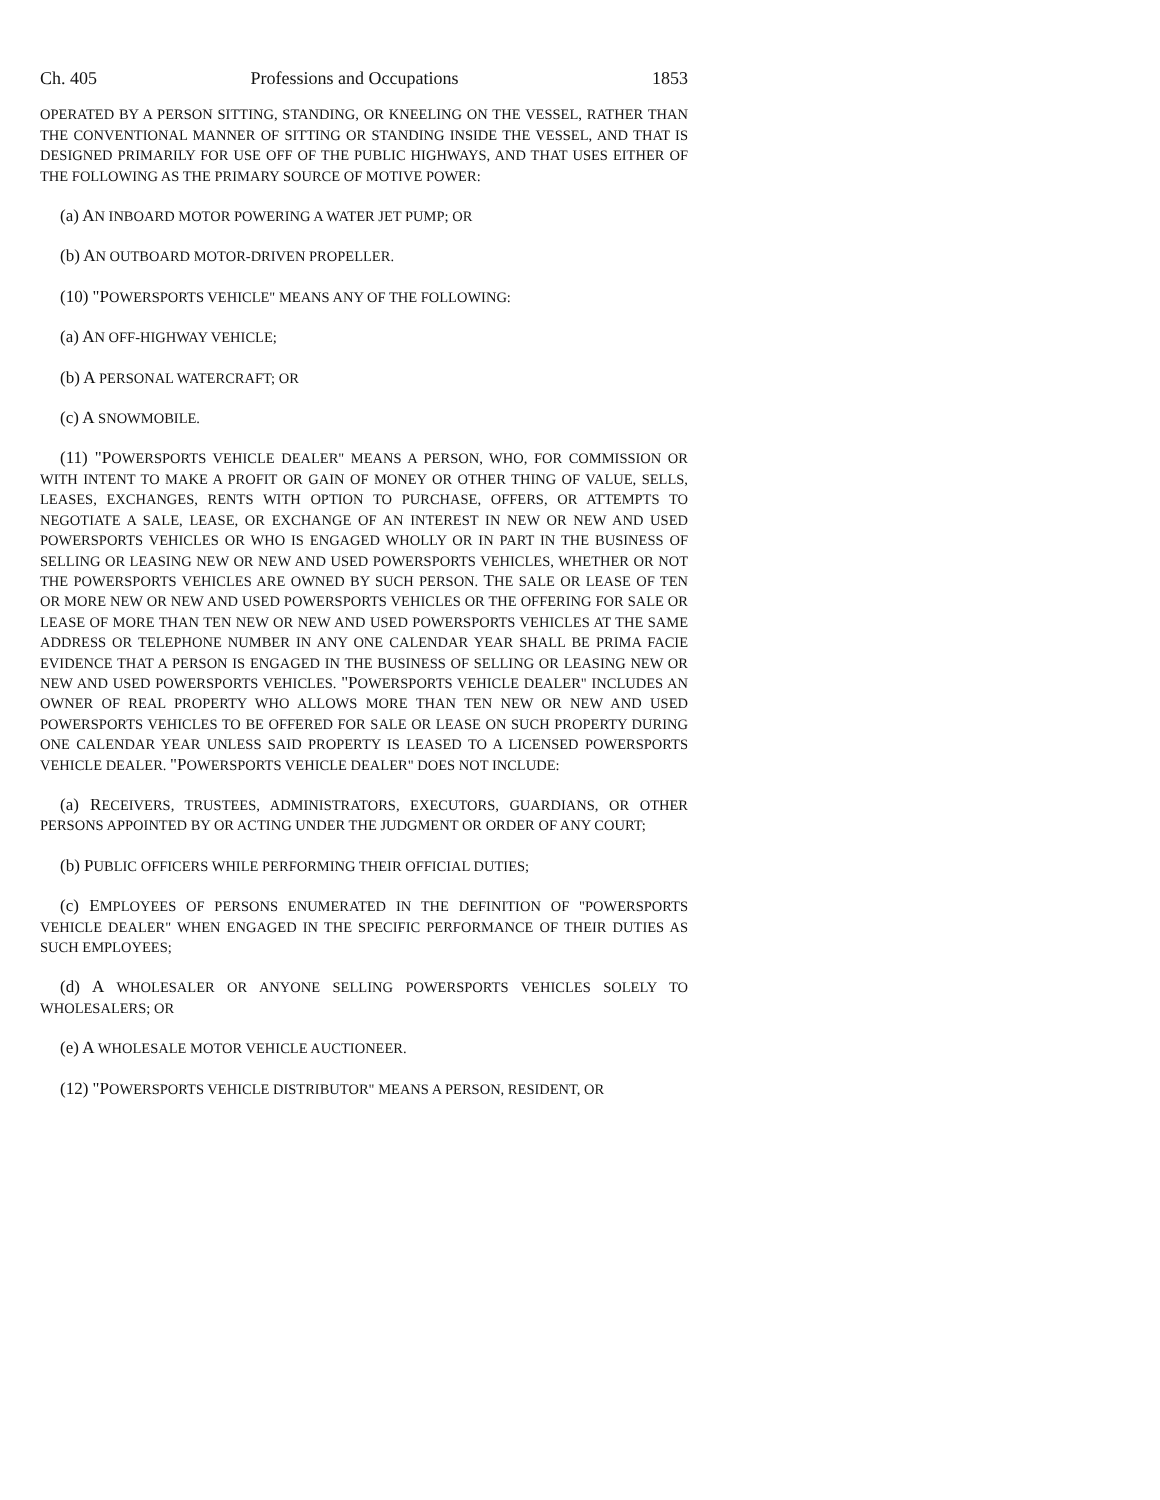Ch. 405 Professions and Occupations 1853
OPERATED BY A PERSON SITTING, STANDING, OR KNEELING ON THE VESSEL, RATHER THAN THE CONVENTIONAL MANNER OF SITTING OR STANDING INSIDE THE VESSEL, AND THAT IS DESIGNED PRIMARILY FOR USE OFF OF THE PUBLIC HIGHWAYS, AND THAT USES EITHER OF THE FOLLOWING AS THE PRIMARY SOURCE OF MOTIVE POWER:
(a) AN INBOARD MOTOR POWERING A WATER JET PUMP; OR
(b) AN OUTBOARD MOTOR-DRIVEN PROPELLER.
(10) "POWERSPORTS VEHICLE" MEANS ANY OF THE FOLLOWING:
(a) AN OFF-HIGHWAY VEHICLE;
(b) A PERSONAL WATERCRAFT; OR
(c) A SNOWMOBILE.
(11) "POWERSPORTS VEHICLE DEALER" MEANS A PERSON, WHO, FOR COMMISSION OR WITH INTENT TO MAKE A PROFIT OR GAIN OF MONEY OR OTHER THING OF VALUE, SELLS, LEASES, EXCHANGES, RENTS WITH OPTION TO PURCHASE, OFFERS, OR ATTEMPTS TO NEGOTIATE A SALE, LEASE, OR EXCHANGE OF AN INTEREST IN NEW OR NEW AND USED POWERSPORTS VEHICLES OR WHO IS ENGAGED WHOLLY OR IN PART IN THE BUSINESS OF SELLING OR LEASING NEW OR NEW AND USED POWERSPORTS VEHICLES, WHETHER OR NOT THE POWERSPORTS VEHICLES ARE OWNED BY SUCH PERSON. THE SALE OR LEASE OF TEN OR MORE NEW OR NEW AND USED POWERSPORTS VEHICLES OR THE OFFERING FOR SALE OR LEASE OF MORE THAN TEN NEW OR NEW AND USED POWERSPORTS VEHICLES AT THE SAME ADDRESS OR TELEPHONE NUMBER IN ANY ONE CALENDAR YEAR SHALL BE PRIMA FACIE EVIDENCE THAT A PERSON IS ENGAGED IN THE BUSINESS OF SELLING OR LEASING NEW OR NEW AND USED POWERSPORTS VEHICLES. "POWERSPORTS VEHICLE DEALER" INCLUDES AN OWNER OF REAL PROPERTY WHO ALLOWS MORE THAN TEN NEW OR NEW AND USED POWERSPORTS VEHICLES TO BE OFFERED FOR SALE OR LEASE ON SUCH PROPERTY DURING ONE CALENDAR YEAR UNLESS SAID PROPERTY IS LEASED TO A LICENSED POWERSPORTS VEHICLE DEALER. "POWERSPORTS VEHICLE DEALER" DOES NOT INCLUDE:
(a) RECEIVERS, TRUSTEES, ADMINISTRATORS, EXECUTORS, GUARDIANS, OR OTHER PERSONS APPOINTED BY OR ACTING UNDER THE JUDGMENT OR ORDER OF ANY COURT;
(b) PUBLIC OFFICERS WHILE PERFORMING THEIR OFFICIAL DUTIES;
(c) EMPLOYEES OF PERSONS ENUMERATED IN THE DEFINITION OF "POWERSPORTS VEHICLE DEALER" WHEN ENGAGED IN THE SPECIFIC PERFORMANCE OF THEIR DUTIES AS SUCH EMPLOYEES;
(d) A WHOLESALER OR ANYONE SELLING POWERSPORTS VEHICLES SOLELY TO WHOLESALERS; OR
(e) A WHOLESALE MOTOR VEHICLE AUCTIONEER.
(12) "POWERSPORTS VEHICLE DISTRIBUTOR" MEANS A PERSON, RESIDENT, OR